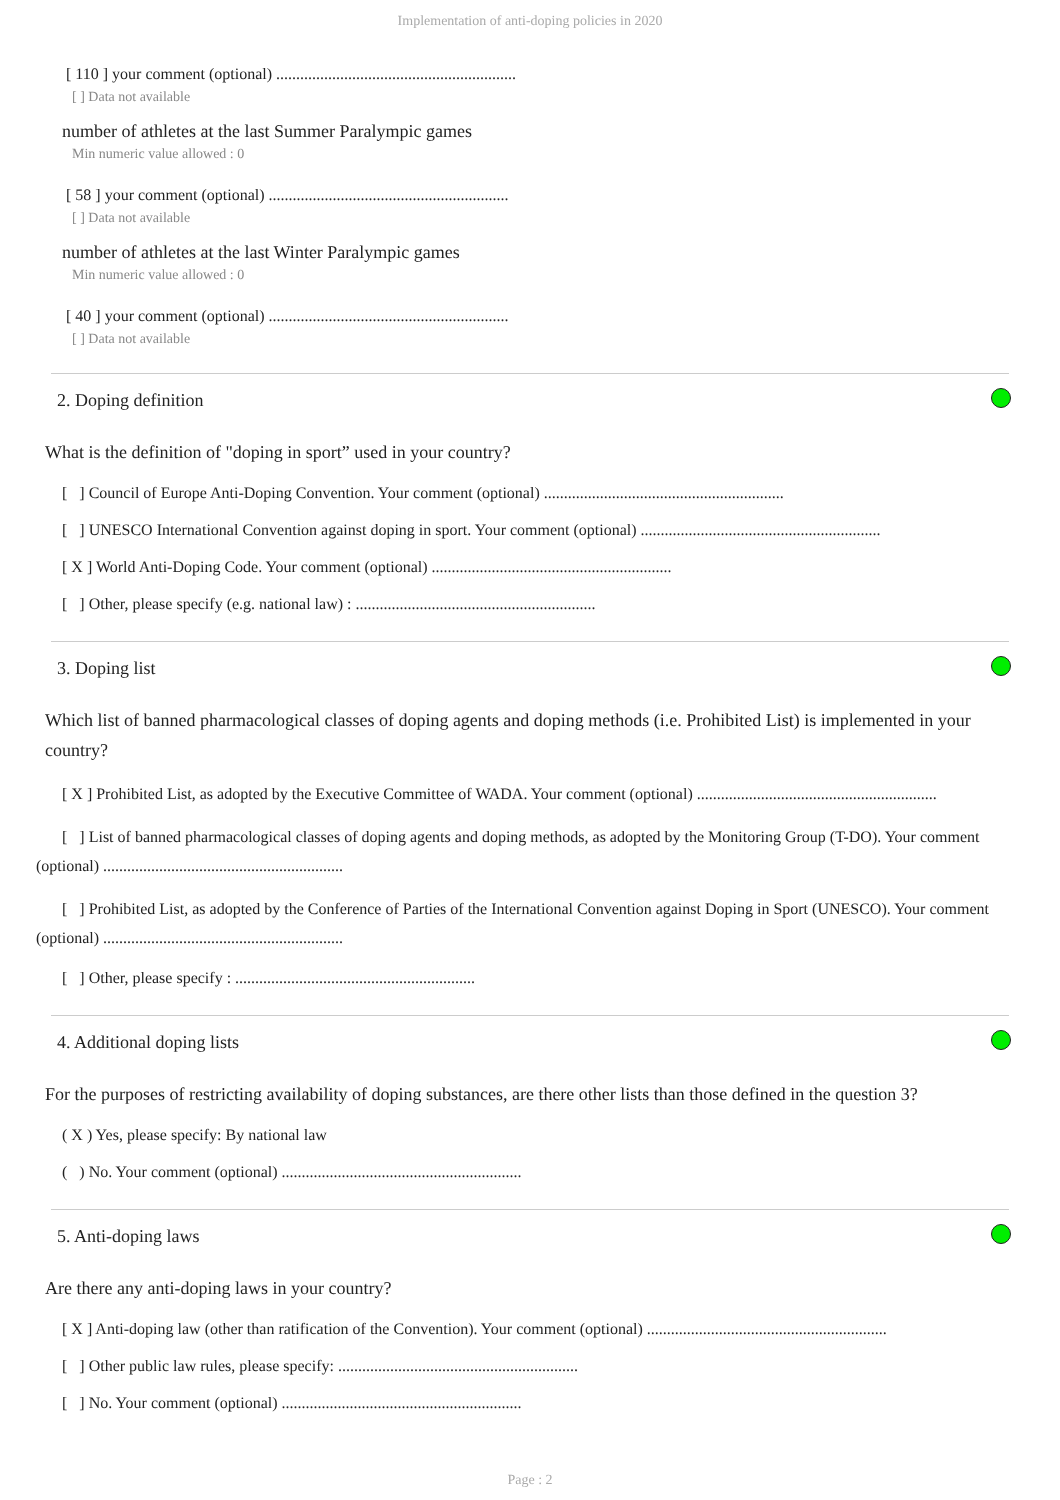Implementation of anti-doping policies in 2020
[ 110 ] your comment (optional) ............................................................
[ ] Data not available
number of athletes at the last Summer Paralympic games
Min numeric value allowed : 0
[ 58 ] your comment (optional) ............................................................
[ ] Data not available
number of athletes at the last Winter Paralympic games
Min numeric value allowed : 0
[ 40 ] your comment (optional) ............................................................
[ ] Data not available
2. Doping definition
What is the definition of "doping in sport” used in your country?
[ ] Council of Europe Anti-Doping Convention. Your comment (optional) ............................................................
[ ] UNESCO International Convention against doping in sport. Your comment (optional) ............................................................
[ X ] World Anti-Doping Code. Your comment (optional) ............................................................
[ ] Other, please specify (e.g. national law) : ............................................................
3. Doping list
Which list of banned pharmacological classes of doping agents and doping methods (i.e. Prohibited List) is implemented in your country?
[ X ] Prohibited List, as adopted by the Executive Committee of WADA. Your comment (optional) ............................................................
[ ] List of banned pharmacological classes of doping agents and doping methods, as adopted by the Monitoring Group (T-DO). Your comment (optional) ............................................................
[ ] Prohibited List, as adopted by the Conference of Parties of the International Convention against Doping in Sport (UNESCO). Your comment (optional) ............................................................
[ ] Other, please specify : ............................................................
4. Additional doping lists
For the purposes of restricting availability of doping substances, are there other lists than those defined in the question 3?
( X ) Yes, please specify: By national law
( ) No. Your comment (optional) ............................................................
5. Anti-doping laws
Are there any anti-doping laws in your country?
[ X ] Anti-doping law (other than ratification of the Convention). Your comment (optional) ............................................................
[ ] Other public law rules, please specify: ............................................................
[ ] No. Your comment (optional) ............................................................
Page : 2